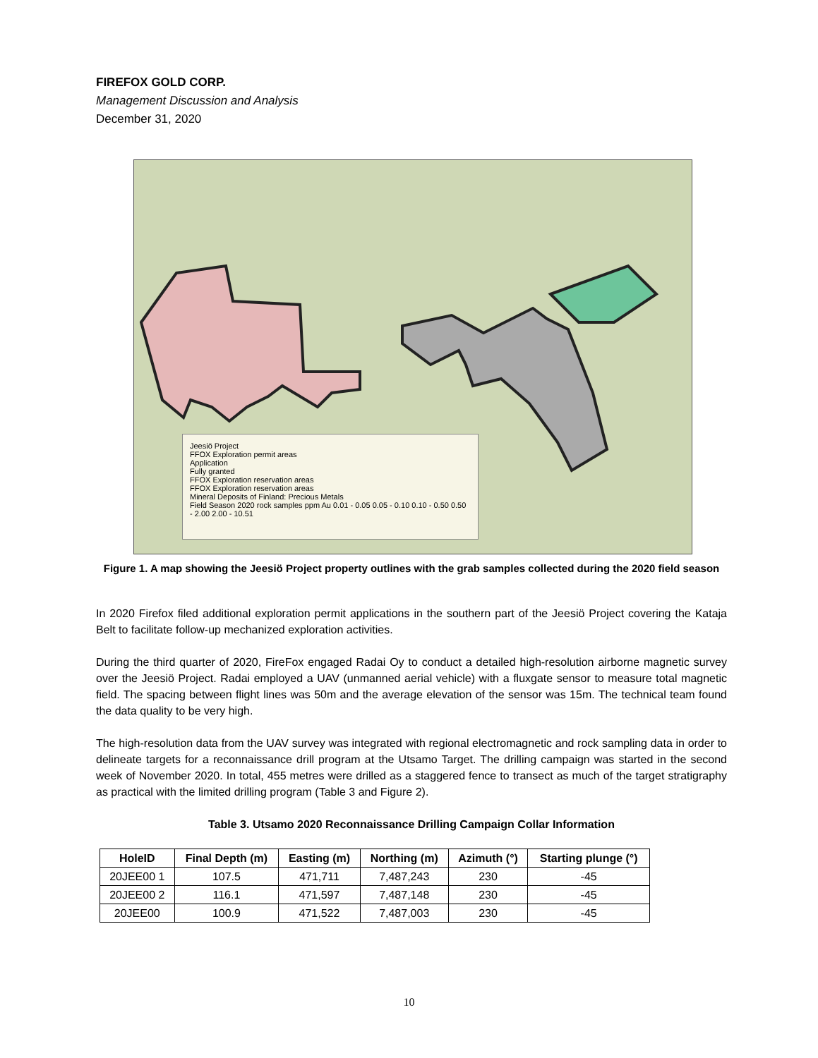FIREFOX GOLD CORP.
Management Discussion and Analysis
December 31, 2020
Jeesiö Project
FFOX Exploration permit areas
Application
Fully granted
FFOX Exploration reservation areas
FFOX Exploration reservation areas
Mineral Deposits of Finland: Precious Metals
Field Season 2020 rock samples ppm Au 0.01 - 0.05 0.05 - 0.10 0.10 - 0.50 0.50 - 2.00 2.00 - 10.51
Figure 1. A map showing the Jeesiö Project property outlines with the grab samples collected during the 2020 field season
In 2020 Firefox filed additional exploration permit applications in the southern part of the Jeesiö Project covering the Kataja Belt to facilitate follow-up mechanized exploration activities.
During the third quarter of 2020, FireFox engaged Radai Oy to conduct a detailed high-resolution airborne magnetic survey over the Jeesiö Project. Radai employed a UAV (unmanned aerial vehicle) with a fluxgate sensor to measure total magnetic field. The spacing between flight lines was 50m and the average elevation of the sensor was 15m. The technical team found the data quality to be very high.
The high-resolution data from the UAV survey was integrated with regional electromagnetic and rock sampling data in order to delineate targets for a reconnaissance drill program at the Utsamo Target. The drilling campaign was started in the second week of November 2020. In total, 455 metres were drilled as a staggered fence to transect as much of the target stratigraphy as practical with the limited drilling program (Table 3 and Figure 2).
Table 3. Utsamo 2020 Reconnaissance Drilling Campaign Collar Information
| HoleID | Final Depth (m) | Easting (m) | Northing (m) | Azimuth (°) | Starting plunge (°) |
| --- | --- | --- | --- | --- | --- |
| 20JEE00 1 | 107.5 | 471,711 | 7,487,243 | 230 | -45 |
| 20JEE00 2 | 116.1 | 471,597 | 7,487,148 | 230 | -45 |
| 20JEE00 | 100.9 | 471,522 | 7,487,003 | 230 | -45 |
10